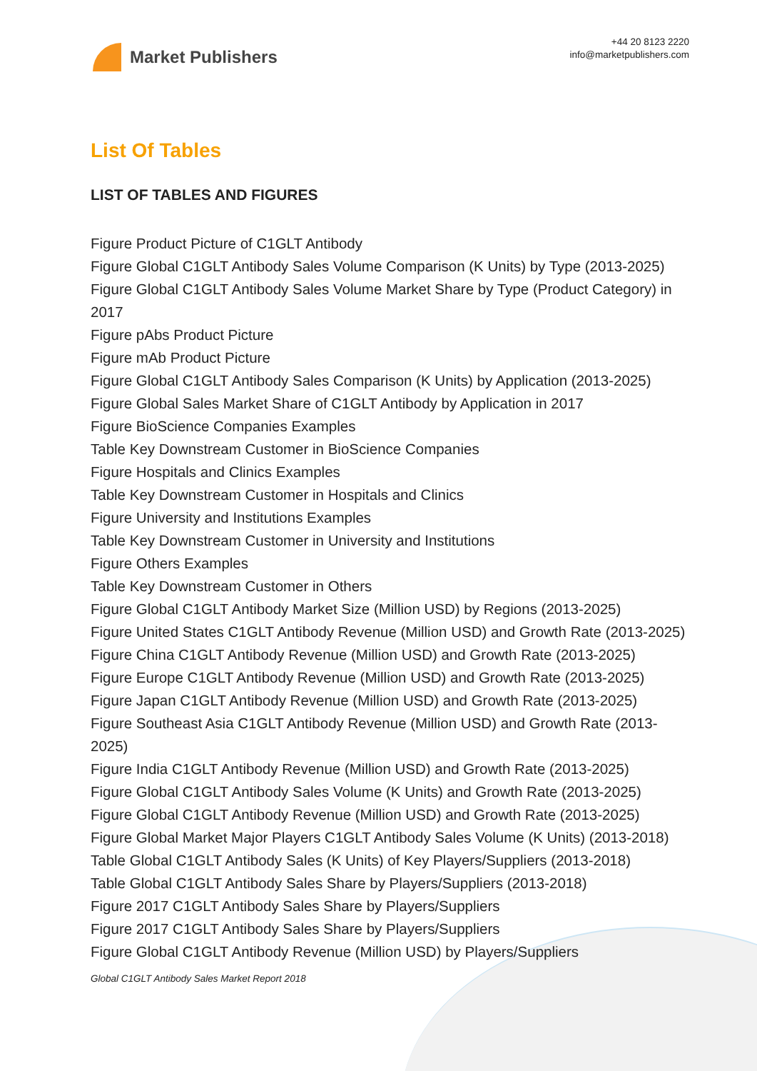Market Publishers
+44 20 8123 2220
info@marketpublishers.com
List Of Tables
LIST OF TABLES AND FIGURES
Figure Product Picture of C1GLT Antibody
Figure Global C1GLT Antibody Sales Volume Comparison (K Units) by Type (2013-2025)
Figure Global C1GLT Antibody Sales Volume Market Share by Type (Product Category) in 2017
Figure pAbs Product Picture
Figure mAb Product Picture
Figure Global C1GLT Antibody Sales Comparison (K Units) by Application (2013-2025)
Figure Global Sales Market Share of C1GLT Antibody by Application in 2017
Figure BioScience Companies Examples
Table Key Downstream Customer in BioScience Companies
Figure Hospitals and Clinics Examples
Table Key Downstream Customer in Hospitals and Clinics
Figure University and Institutions Examples
Table Key Downstream Customer in University and Institutions
Figure Others Examples
Table Key Downstream Customer in Others
Figure Global C1GLT Antibody Market Size (Million USD) by Regions (2013-2025)
Figure United States C1GLT Antibody Revenue (Million USD) and Growth Rate (2013-2025)
Figure China C1GLT Antibody Revenue (Million USD) and Growth Rate (2013-2025)
Figure Europe C1GLT Antibody Revenue (Million USD) and Growth Rate (2013-2025)
Figure Japan C1GLT Antibody Revenue (Million USD) and Growth Rate (2013-2025)
Figure Southeast Asia C1GLT Antibody Revenue (Million USD) and Growth Rate (2013-2025)
Figure India C1GLT Antibody Revenue (Million USD) and Growth Rate (2013-2025)
Figure Global C1GLT Antibody Sales Volume (K Units) and Growth Rate (2013-2025)
Figure Global C1GLT Antibody Revenue (Million USD) and Growth Rate (2013-2025)
Figure Global Market Major Players C1GLT Antibody Sales Volume (K Units) (2013-2018)
Table Global C1GLT Antibody Sales (K Units) of Key Players/Suppliers (2013-2018)
Table Global C1GLT Antibody Sales Share by Players/Suppliers (2013-2018)
Figure 2017 C1GLT Antibody Sales Share by Players/Suppliers
Figure 2017 C1GLT Antibody Sales Share by Players/Suppliers
Figure Global C1GLT Antibody Revenue (Million USD) by Players/Suppliers
Global C1GLT Antibody Sales Market Report 2018